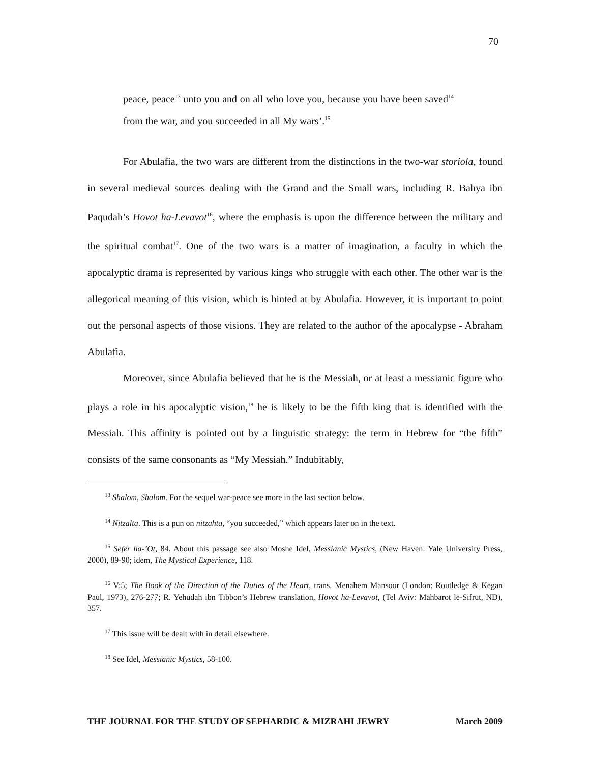70
peace, peace<sup>13</sup> unto you and on all who love you, because you have been saved<sup>14</sup> from the war, and you succeeded in all My wars’.<sup>15</sup>
For Abulafia, the two wars are different from the distinctions in the two-war storiola, found in several medieval sources dealing with the Grand and the Small wars, including R. Bahya ibn Paqudah’s Hovot ha-Levavot<sup>16</sup>, where the emphasis is upon the difference between the military and the spiritual combat<sup>17</sup>. One of the two wars is a matter of imagination, a faculty in which the apocalyptic drama is represented by various kings who struggle with each other. The other war is the allegorical meaning of this vision, which is hinted at by Abulafia. However, it is important to point out the personal aspects of those visions. They are related to the author of the apocalypse - Abraham Abulafia.
Moreover, since Abulafia believed that he is the Messiah, or at least a messianic figure who plays a role in his apocalyptic vision,<sup>18</sup> he is likely to be the fifth king that is identified with the Messiah. This affinity is pointed out by a linguistic strategy: the term in Hebrew for “the fifth” consists of the same consonants as “My Messiah.” Indubitably,
<sup>13</sup> Shalom, Shalom. For the sequel war-peace see more in the last section below.
<sup>14</sup> Nitzalta. This is a pun on nitzahta, “you succeeded,” which appears later on in the text.
<sup>15</sup> Sefer ha-’Ot, 84. About this passage see also Moshe Idel, Messianic Mystics, (New Haven: Yale University Press, 2000), 89-90; idem, The Mystical Experience, 118.
<sup>16</sup> V:5; The Book of the Direction of the Duties of the Heart, trans. Menahem Mansoor (London: Routledge & Kegan Paul, 1973), 276-277; R. Yehudah ibn Tibbon’s Hebrew translation, Hovot ha-Levavot, (Tel Aviv: Mahbarot le-Sifrut, ND), 357.
<sup>17</sup> This issue will be dealt with in detail elsewhere.
<sup>18</sup> See Idel, Messianic Mystics, 58-100.
THE JOURNAL FOR THE STUDY OF SEPHARDIC & MIZRAHI JEWRY March 2009